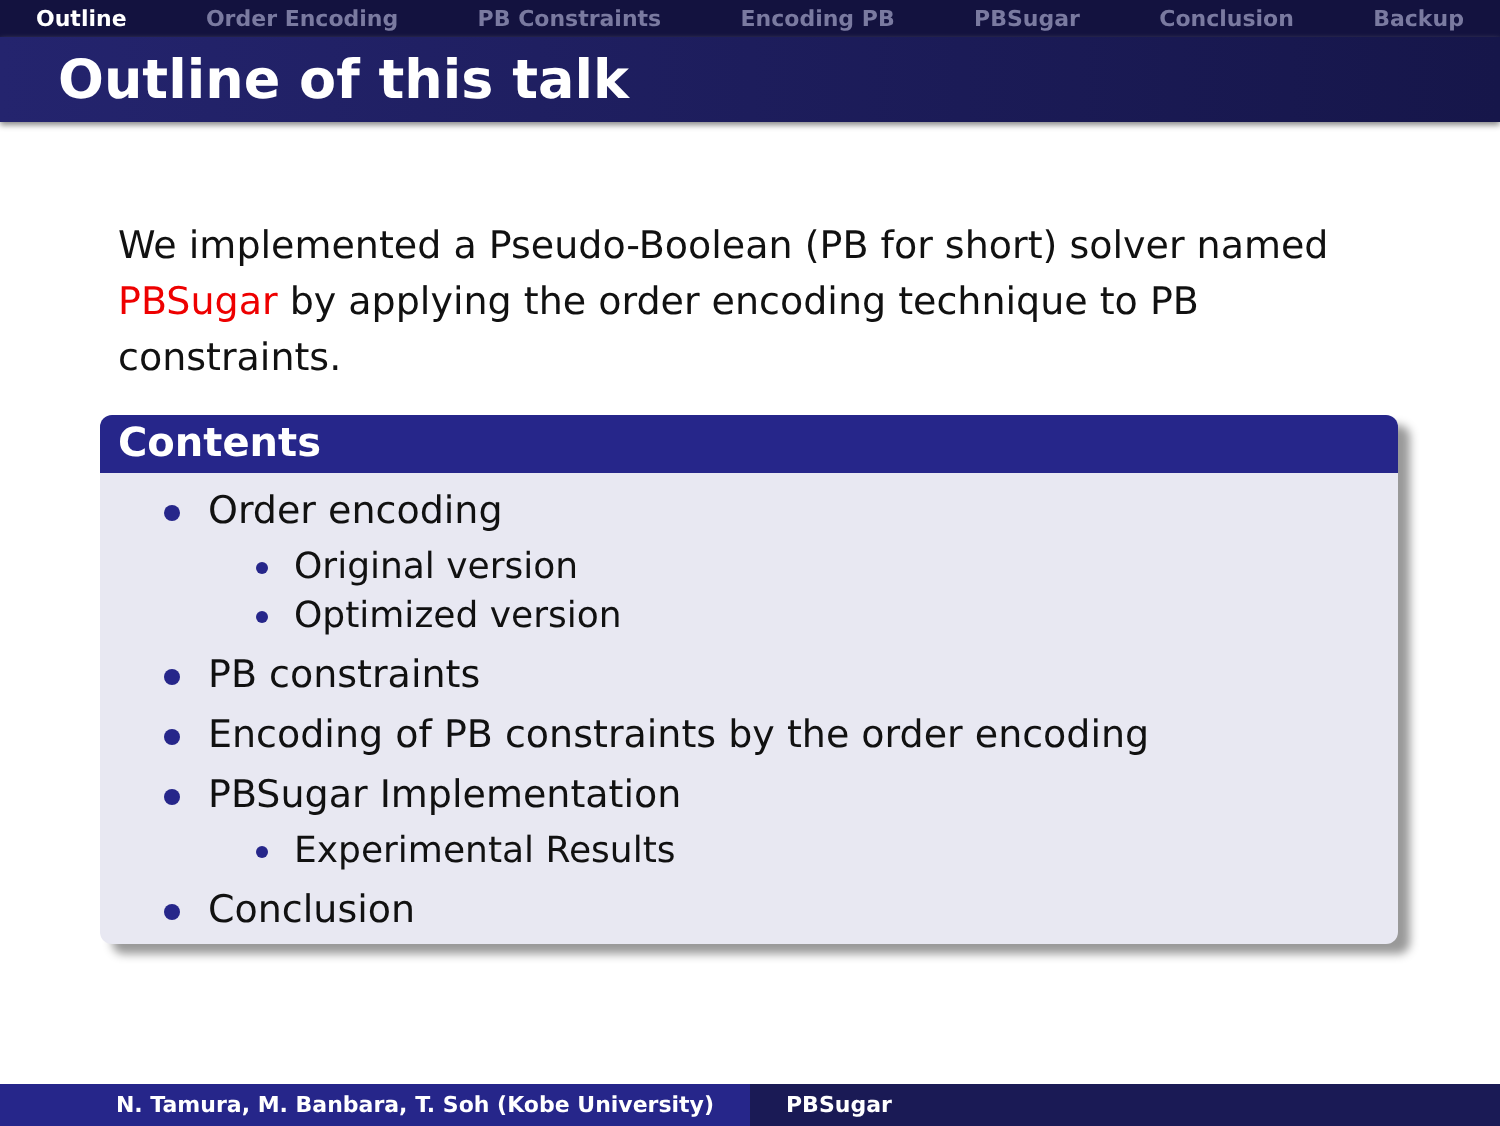Outline Order Encoding PB Constraints Encoding PB PBSugar Conclusion Backup
Outline of this talk
We implemented a Pseudo-Boolean (PB for short) solver named PBSugar by applying the order encoding technique to PB constraints.
Contents
Order encoding
Original version
Optimized version
PB constraints
Encoding of PB constraints by the order encoding
PBSugar Implementation
Experimental Results
Conclusion
N. Tamura, M. Banbara, T. Soh (Kobe University) PBSugar